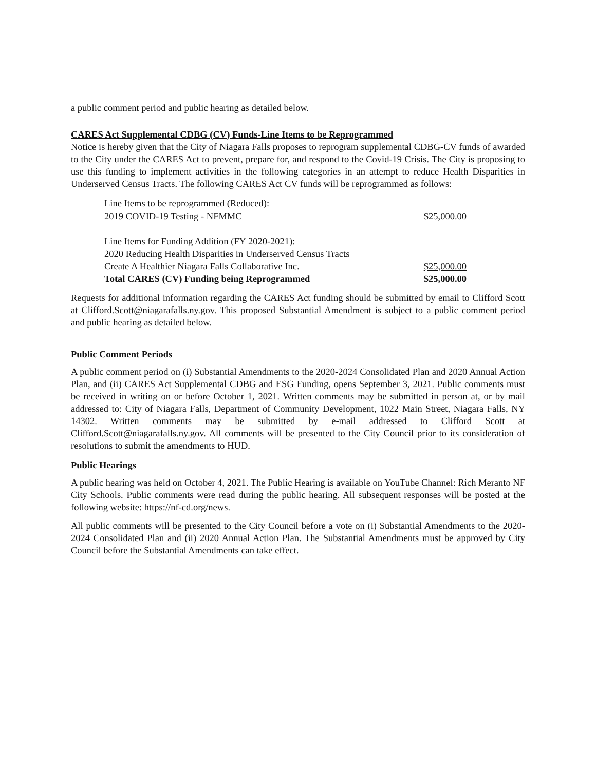a public comment period and public hearing as detailed below.
CARES Act Supplemental CDBG (CV) Funds-Line Items to be Reprogrammed
Notice is hereby given that the City of Niagara Falls proposes to reprogram supplemental CDBG-CV funds of awarded to the City under the CARES Act to prevent, prepare for, and respond to the Covid-19 Crisis. The City is proposing to use this funding to implement activities in the following categories in an attempt to reduce Health Disparities in Underserved Census Tracts. The following CARES Act CV funds will be reprogrammed as follows:
| Line Items to be reprogrammed (Reduced): | |
| 2019 COVID-19 Testing - NFMMC | $25,000.00 |
| Line Items for Funding Addition (FY 2020-2021): | |
| 2020 Reducing Health Disparities in Underserved Census Tracts | |
| Create A Healthier Niagara Falls Collaborative Inc. | $25,000.00 |
| Total CARES (CV) Funding being Reprogrammed | $25,000.00 |
Requests for additional information regarding the CARES Act funding should be submitted by email to Clifford Scott at Clifford.Scott@niagarafalls.ny.gov. This proposed Substantial Amendment is subject to a public comment period and public hearing as detailed below.
Public Comment Periods
A public comment period on (i) Substantial Amendments to the 2020-2024 Consolidated Plan and 2020 Annual Action Plan, and (ii) CARES Act Supplemental CDBG and ESG Funding, opens September 3, 2021. Public comments must be received in writing on or before October 1, 2021. Written comments may be submitted in person at, or by mail addressed to: City of Niagara Falls, Department of Community Development, 1022 Main Street, Niagara Falls, NY 14302. Written comments may be submitted by e-mail addressed to Clifford Scott at Clifford.Scott@niagarafalls.ny.gov. All comments will be presented to the City Council prior to its consideration of resolutions to submit the amendments to HUD.
Public Hearings
A public hearing was held on October 4, 2021. The Public Hearing is available on YouTube Channel: Rich Meranto NF City Schools. Public comments were read during the public hearing. All subsequent responses will be posted at the following website: https://nf-cd.org/news.
All public comments will be presented to the City Council before a vote on (i) Substantial Amendments to the 2020-2024 Consolidated Plan and (ii) 2020 Annual Action Plan. The Substantial Amendments must be approved by City Council before the Substantial Amendments can take effect.